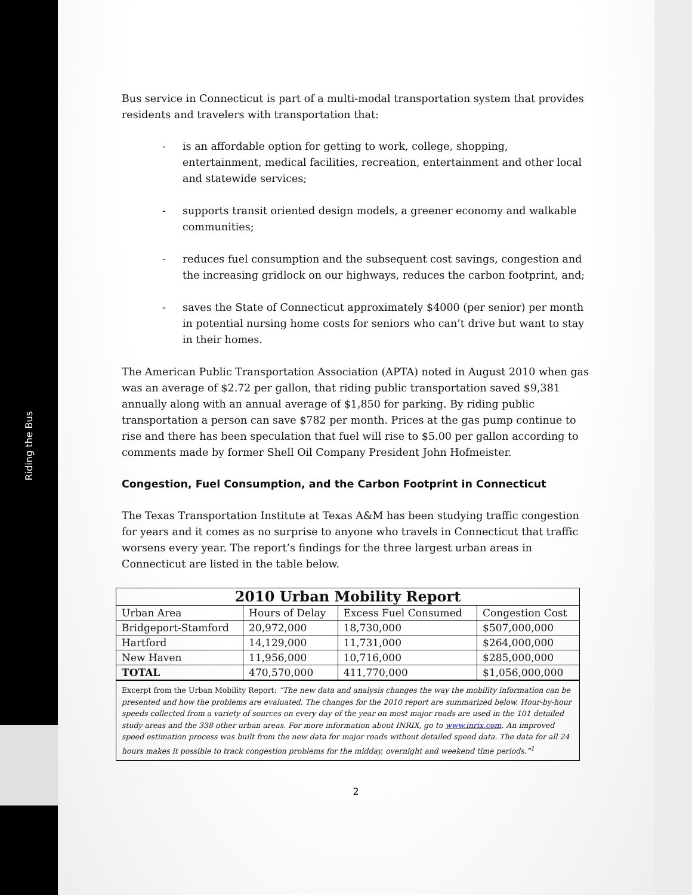Riding the Bus
Bus service in Connecticut is part of a multi-modal transportation system that provides residents and travelers with transportation that:
- is an affordable option for getting to work, college, shopping, entertainment, medical facilities, recreation, entertainment and other local and statewide services;
- supports transit oriented design models, a greener economy and walkable communities;
- reduces fuel consumption and the subsequent cost savings, congestion and the increasing gridlock on our highways, reduces the carbon footprint, and;
- saves the State of Connecticut approximately $4000 (per senior) per month in potential nursing home costs for seniors who can’t drive but want to stay in their homes.
The American Public Transportation Association (APTA) noted in August 2010 when gas was an average of $2.72 per gallon, that riding public transportation saved $9,381 annually along with an annual average of $1,850 for parking. By riding public transportation a person can save $782 per month. Prices at the gas pump continue to rise and there has been speculation that fuel will rise to $5.00 per gallon according to comments made by former Shell Oil Company President John Hofmeister.
Congestion, Fuel Consumption, and the Carbon Footprint in Connecticut
The Texas Transportation Institute at Texas A&M has been studying traffic congestion for years and it comes as no surprise to anyone who travels in Connecticut that traffic worsens every year. The report’s findings for the three largest urban areas in Connecticut are listed in the table below.
| 2010 Urban Mobility Report | | | |
| --- | --- | --- | --- |
| Urban Area | Hours of Delay | Excess Fuel Consumed | Congestion Cost |
| Bridgeport-Stamford | 20,972,000 | 18,730,000 | $507,000,000 |
| Hartford | 14,129,000 | 11,731,000 | $264,000,000 |
| New Haven | 11,956,000 | 10,716,000 | $285,000,000 |
| TOTAL | 470,570,000 | 411,770,000 | $1,056,000,000 |
Excerpt from the Urban Mobility Report: “The new data and analysis changes the way the mobility information can be presented and how the problems are evaluated. The changes for the 2010 report are summarized below. Hour-by-hour speeds collected from a variety of sources on every day of the year on most major roads are used in the 101 detailed study areas and the 338 other urban areas. For more information about INRIX, go to www.inrix.com. An improved speed estimation process was built from the new data for major roads without detailed speed data. The data for all 24 hours makes it possible to track congestion problems for the midday, overnight and weekend time periods.”<sup>1</sup>
2